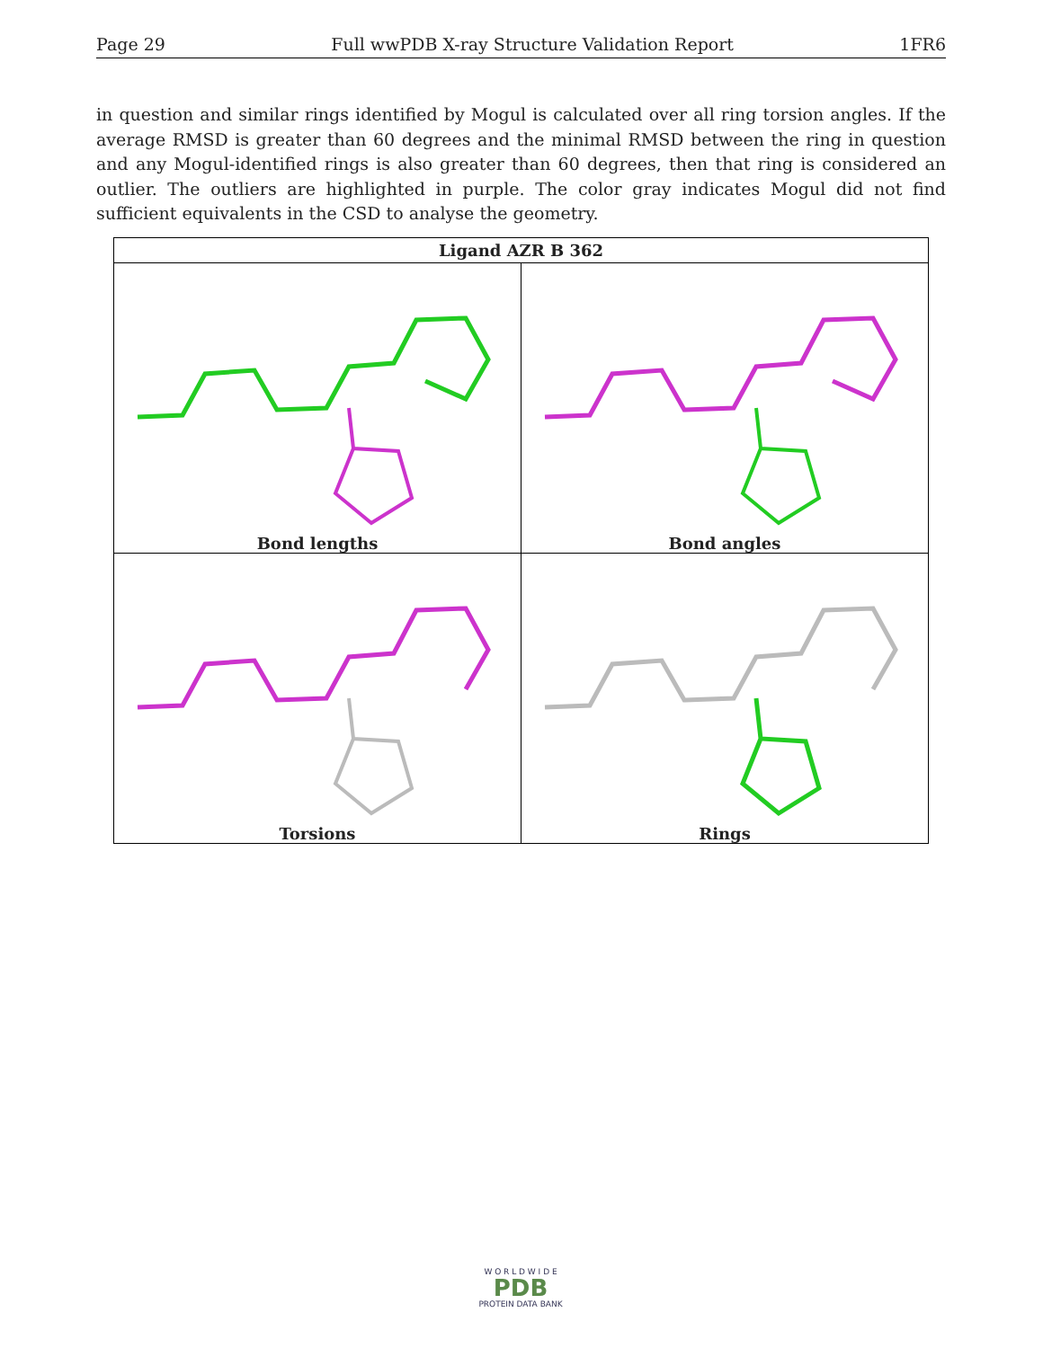Page 29 Full wwPDB X-ray Structure Validation Report 1FR6
in question and similar rings identified by Mogul is calculated over all ring torsion angles. If the average RMSD is greater than 60 degrees and the minimal RMSD between the ring in question and any Mogul-identified rings is also greater than 60 degrees, then that ring is considered an outlier. The outliers are highlighted in purple. The color gray indicates Mogul did not find sufficient equivalents in the CSD to analyse the geometry.
| Ligand AZR B 362 | |
| --- | --- |
| Bond lengths | Bond angles |
| Torsions | Rings |
W O R L D W I D E
PDB
PROTEIN DATA BANK